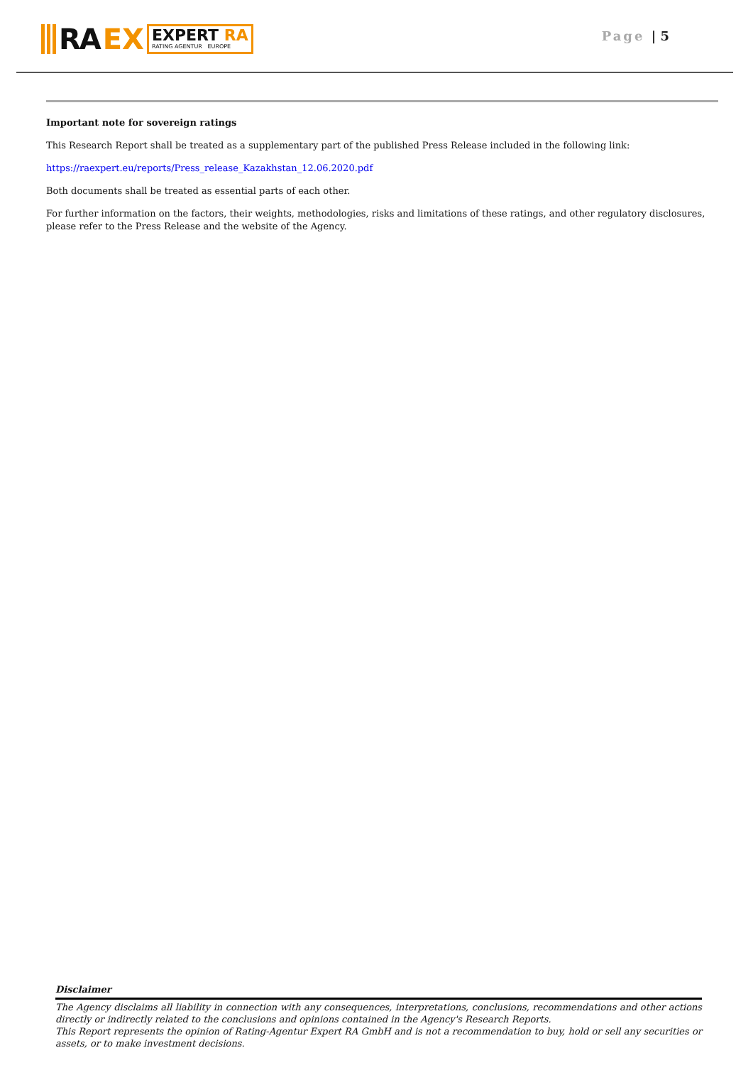RA EX
EXPERT RA
RATING AGENTUR EUROPE
Page | 5
Important note for sovereign ratings
This Research Report shall be treated as a supplementary part of the published Press Release included in the following link:
https://raexpert.eu/reports/Press_release_Kazakhstan_12.06.2020.pdf
Both documents shall be treated as essential parts of each other.
For further information on the factors, their weights, methodologies, risks and limitations of these ratings, and other regulatory disclosures, please refer to the Press Release and the website of the Agency.
Disclaimer
The Agency disclaims all liability in connection with any consequences, interpretations, conclusions, recommendations and other actions directly or indirectly related to the conclusions and opinions contained in the Agency's Research Reports.
This Report represents the opinion of Rating-Agentur Expert RA GmbH and is not a recommendation to buy, hold or sell any securities or assets, or to make investment decisions.